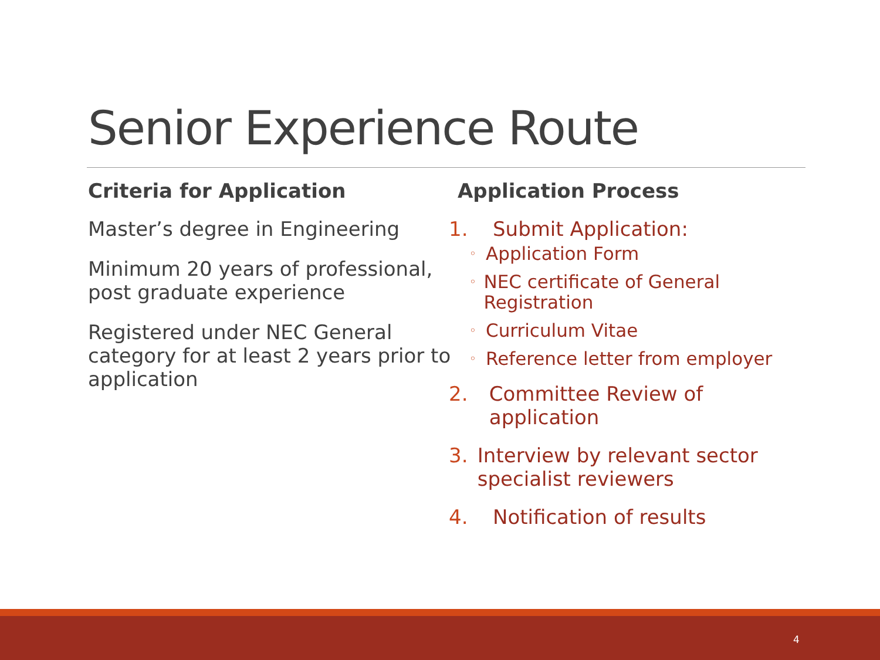Senior Experience Route
Criteria for Application
Master’s degree in Engineering
Minimum 20 years of professional, post graduate experience
Registered under NEC General category for at least 2 years prior to application
Application Process
1. Submit Application:
◦ Application Form
◦ NEC certificate of General Registration
◦ Curriculum Vitae
◦ Reference letter from employer
2. Committee Review of application
3. Interview by relevant sector specialist reviewers
4. Notification of results
4